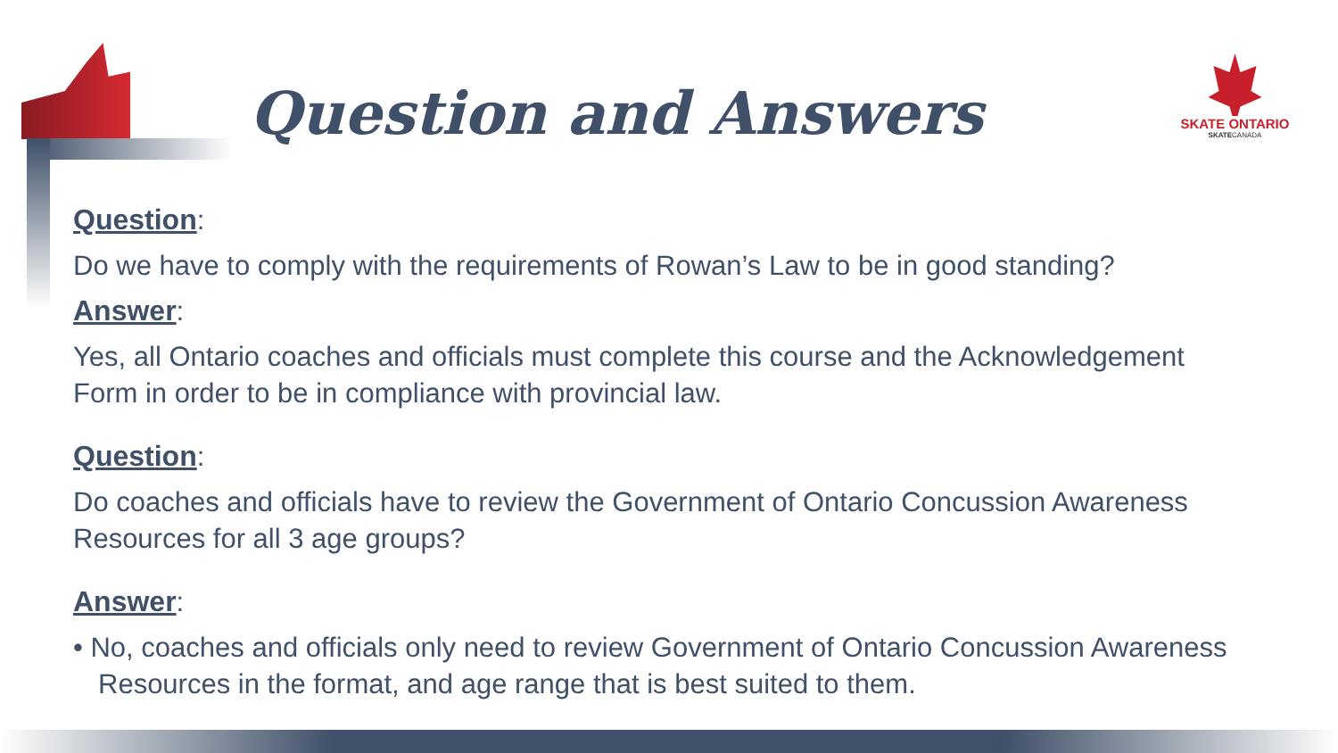Question and Answers
SKATE ONTARIO
SKATECANADA
Question:
Do we have to comply with the requirements of Rowan’s Law to be in good standing?
Answer:
Yes, all Ontario coaches and officials must complete this course and the Acknowledgement Form in order to be in compliance with provincial law.
Question:
Do coaches and officials have to review the Government of Ontario Concussion Awareness Resources for all 3 age groups?
Answer:
• No, coaches and officials only need to review Government of Ontario Concussion Awareness Resources in the format, and age range that is best suited to them.